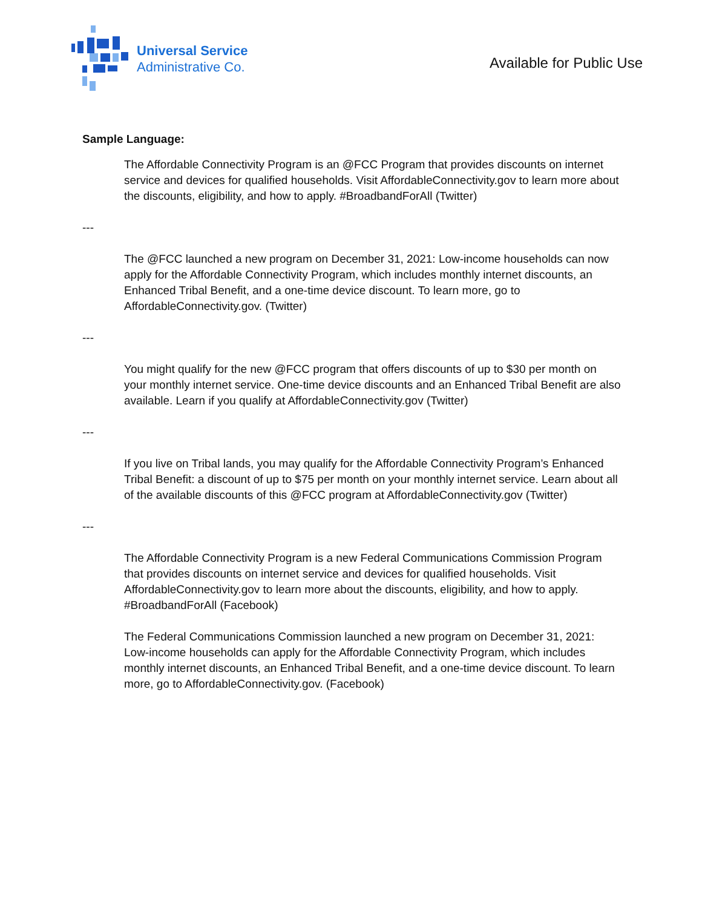Universal Service
Administrative Co.
Available for Public Use
Sample Language:
The Affordable Connectivity Program is an @FCC Program that provides discounts on internet service and devices for qualified households. Visit AffordableConnectivity.gov to learn more about the discounts, eligibility, and how to apply. #BroadbandForAll (Twitter)
---
The @FCC launched a new program on December 31, 2021: Low-income households can now apply for the Affordable Connectivity Program, which includes monthly internet discounts, an Enhanced Tribal Benefit, and a one-time device discount. To learn more, go to AffordableConnectivity.gov. (Twitter)
---
You might qualify for the new @FCC program that offers discounts of up to $30 per month on your monthly internet service. One-time device discounts and an Enhanced Tribal Benefit are also available. Learn if you qualify at AffordableConnectivity.gov (Twitter)
---
If you live on Tribal lands, you may qualify for the Affordable Connectivity Program’s Enhanced Tribal Benefit: a discount of up to $75 per month on your monthly internet service. Learn about all of the available discounts of this @FCC program at AffordableConnectivity.gov (Twitter)
---
The Affordable Connectivity Program is a new Federal Communications Commission Program that provides discounts on internet service and devices for qualified households. Visit AffordableConnectivity.gov to learn more about the discounts, eligibility, and how to apply. #BroadbandForAll (Facebook)
The Federal Communications Commission launched a new program on December 31, 2021: Low-income households can apply for the Affordable Connectivity Program, which includes monthly internet discounts, an Enhanced Tribal Benefit, and a one-time device discount. To learn more, go to AffordableConnectivity.gov. (Facebook)